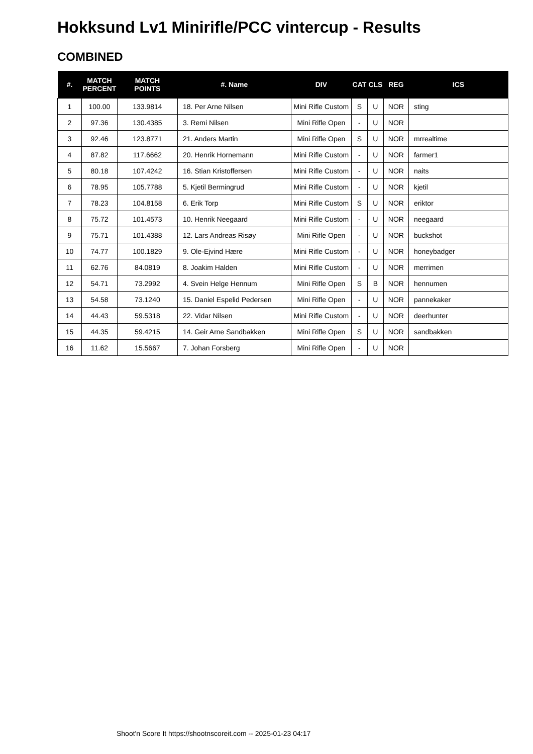Hokksund Lv1 Minirifle/PCC vintercup - Results
COMBINED
| #. | MATCH PERCENT | MATCH POINTS | #. Name | DIV | CAT | CLS | REG | ICS |
| --- | --- | --- | --- | --- | --- | --- | --- | --- |
| 1 | 100.00 | 133.9814 | 18. Per Arne Nilsen | Mini Rifle Custom | S | U | NOR | sting |
| 2 | 97.36 | 130.4385 | 3. Remi Nilsen | Mini Rifle Open | - | U | NOR | |
| 3 | 92.46 | 123.8771 | 21. Anders Martin | Mini Rifle Open | S | U | NOR | mrrealtime |
| 4 | 87.82 | 117.6662 | 20. Henrik Hornemann | Mini Rifle Custom | - | U | NOR | farmer1 |
| 5 | 80.18 | 107.4242 | 16. Stian Kristoffersen | Mini Rifle Custom | - | U | NOR | naits |
| 6 | 78.95 | 105.7788 | 5. Kjetil Bermingrud | Mini Rifle Custom | - | U | NOR | kjetil |
| 7 | 78.23 | 104.8158 | 6. Erik Torp | Mini Rifle Custom | S | U | NOR | eriktor |
| 8 | 75.72 | 101.4573 | 10. Henrik Neegaard | Mini Rifle Custom | - | U | NOR | neegaard |
| 9 | 75.71 | 101.4388 | 12. Lars Andreas Risøy | Mini Rifle Open | - | U | NOR | buckshot |
| 10 | 74.77 | 100.1829 | 9. Ole-Ejvind Hære | Mini Rifle Custom | - | U | NOR | honeybadger |
| 11 | 62.76 | 84.0819 | 8. Joakim Halden | Mini Rifle Custom | - | U | NOR | merrimen |
| 12 | 54.71 | 73.2992 | 4. Svein Helge Hennum | Mini Rifle Open | S | B | NOR | hennumen |
| 13 | 54.58 | 73.1240 | 15. Daniel Espelid Pedersen | Mini Rifle Open | - | U | NOR | pannekaker |
| 14 | 44.43 | 59.5318 | 22. Vidar Nilsen | Mini Rifle Custom | - | U | NOR | deerhunter |
| 15 | 44.35 | 59.4215 | 14. Geir Arne Sandbakken | Mini Rifle Open | S | U | NOR | sandbakken |
| 16 | 11.62 | 15.5667 | 7. Johan Forsberg | Mini Rifle Open | - | U | NOR | |
Shoot'n Score It https://shootnscoreit.com -- 2025-01-23 04:17